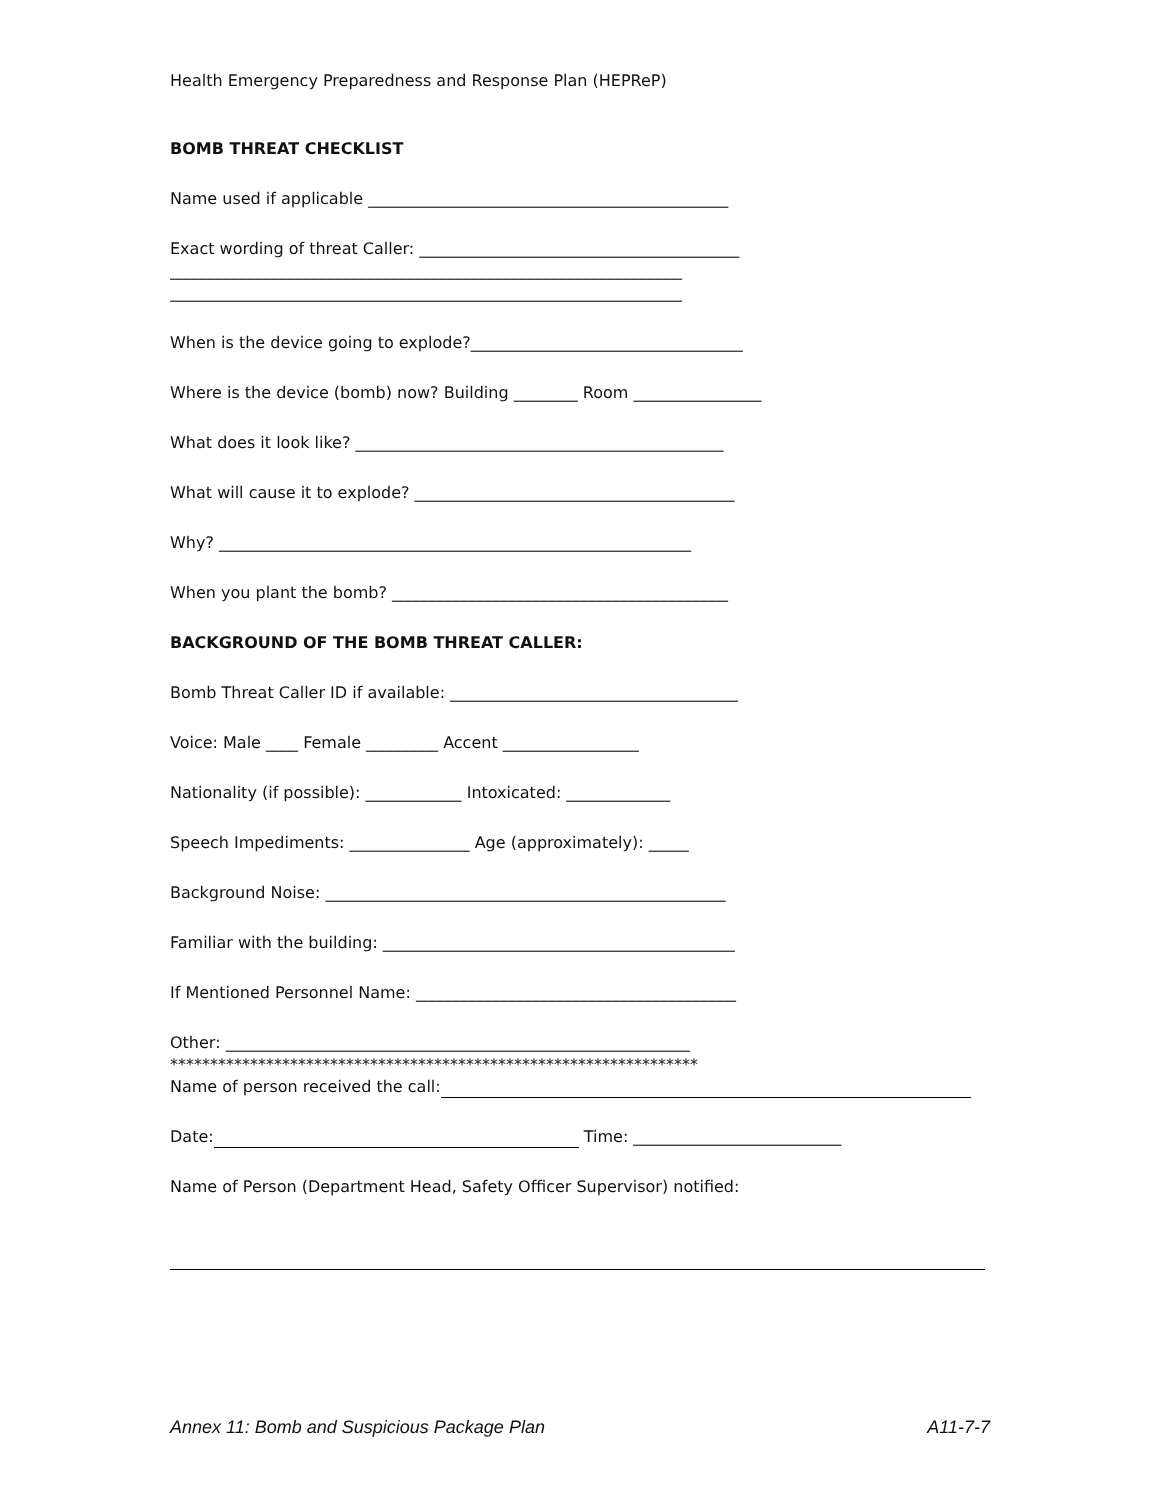Health Emergency Preparedness and Response Plan (HEPReP)
BOMB THREAT CHECKLIST
Name used if applicable _____________________________________________
Exact wording of threat Caller: ________________________________________
________________________________________________________________
________________________________________________________________
When is the device going to explode?__________________________________
Where is the device (bomb) now? Building ________ Room ________________
What does it look like? ______________________________________________
What will cause it to explode? ________________________________________
Why? ___________________________________________________________
When you plant the bomb? __________________________________________
BACKGROUND OF THE BOMB THREAT CALLER:
Bomb Threat Caller ID if available: ____________________________________
Voice: Male ____ Female _________ Accent _________________
Nationality (if possible): ____________ Intoxicated: _____________
Speech Impediments: _______________ Age (approximately): _____
Background Noise: __________________________________________________
Familiar with the building: ____________________________________________
If Mentioned Personnel Name: ________________________________________
Other: __________________________________________________________
******************************************************************
Name of person received the call:
Date: Time: __________________________
Name of Person (Department Head, Safety Officer Supervisor) notified:
Annex 11: Bomb and Suspicious Package Plan A11-7-7